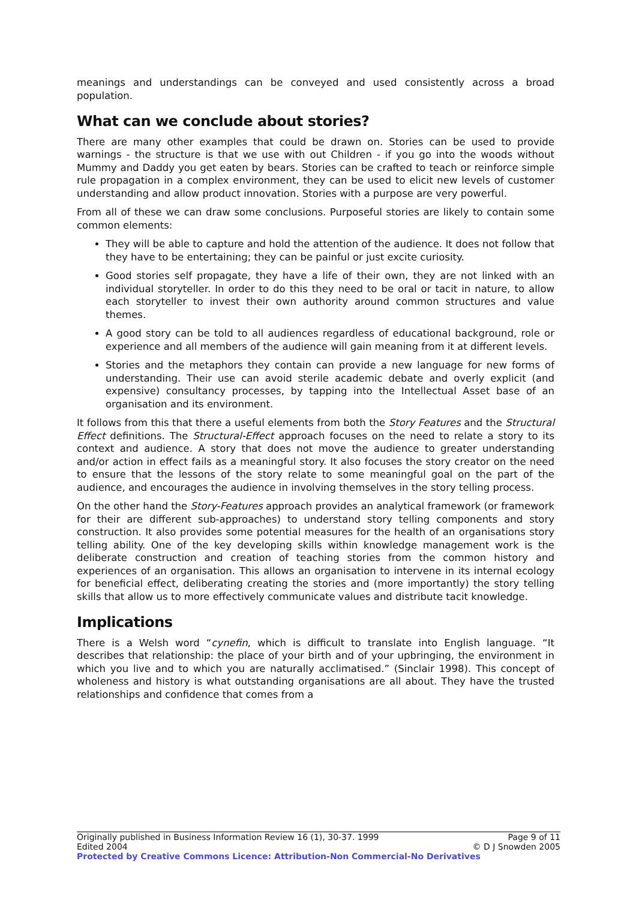meanings and understandings can be conveyed and used consistently across a broad population.
What can we conclude about stories?
There are many other examples that could be drawn on. Stories can be used to provide warnings - the structure is that we use with out Children - if you go into the woods without Mummy and Daddy you get eaten by bears. Stories can be crafted to teach or reinforce simple rule propagation in a complex environment, they can be used to elicit new levels of customer understanding and allow product innovation. Stories with a purpose are very powerful.
From all of these we can draw some conclusions. Purposeful stories are likely to contain some common elements:
They will be able to capture and hold the attention of the audience. It does not follow that they have to be entertaining; they can be painful or just excite curiosity.
Good stories self propagate, they have a life of their own, they are not linked with an individual storyteller. In order to do this they need to be oral or tacit in nature, to allow each storyteller to invest their own authority around common structures and value themes.
A good story can be told to all audiences regardless of educational background, role or experience and all members of the audience will gain meaning from it at different levels.
Stories and the metaphors they contain can provide a new language for new forms of understanding. Their use can avoid sterile academic debate and overly explicit (and expensive) consultancy processes, by tapping into the Intellectual Asset base of an organisation and its environment.
It follows from this that there a useful elements from both the Story Features and the Structural Effect definitions. The Structural-Effect approach focuses on the need to relate a story to its context and audience. A story that does not move the audience to greater understanding and/or action in effect fails as a meaningful story. It also focuses the story creator on the need to ensure that the lessons of the story relate to some meaningful goal on the part of the audience, and encourages the audience in involving themselves in the story telling process.
On the other hand the Story-Features approach provides an analytical framework (or framework for their are different sub-approaches) to understand story telling components and story construction. It also provides some potential measures for the health of an organisations story telling ability. One of the key developing skills within knowledge management work is the deliberate construction and creation of teaching stories from the common history and experiences of an organisation. This allows an organisation to intervene in its internal ecology for beneficial effect, deliberating creating the stories and (more importantly) the story telling skills that allow us to more effectively communicate values and distribute tacit knowledge.
Implications
There is a Welsh word “cynefin, which is difficult to translate into English language. “It describes that relationship: the place of your birth and of your upbringing, the environment in which you live and to which you are naturally acclimatised.” (Sinclair 1998). This concept of wholeness and history is what outstanding organisations are all about. They have the trusted relationships and confidence that comes from a
Originally published in Business Information Review 16 (1), 30-37. 1999 Page 9 of 11
Edited 2004 © D J Snowden 2005
Protected by Creative Commons Licence: Attribution-Non Commercial-No Derivatives